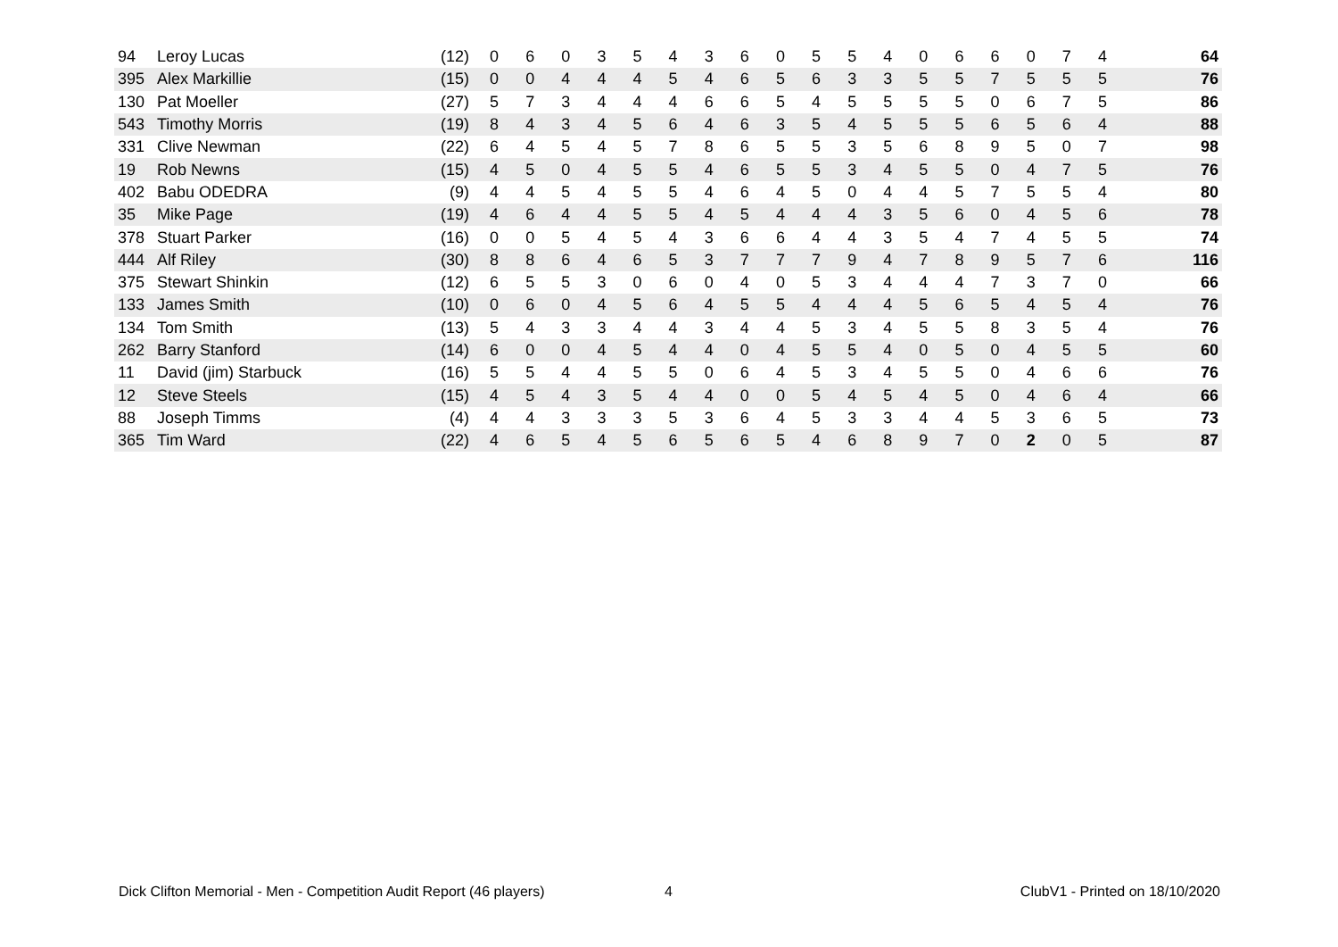| 94 | Leroy Lucas | (12) | 0 | 6 | 0 | 3 | 5 | 4 | 3 | 6 | 0 | 5 | 5 | 4 | 0 | 6 | 6 | 0 | 7 | 4 | 64 |
| 395 | Alex Markillie | (15) | 0 | 0 | 4 | 4 | 4 | 5 | 4 | 6 | 5 | 6 | 3 | 3 | 5 | 5 | 7 | 5 | 5 | 5 | 76 |
| 130 | Pat Moeller | (27) | 5 | 7 | 3 | 4 | 4 | 4 | 6 | 6 | 5 | 4 | 5 | 5 | 5 | 5 | 0 | 6 | 7 | 5 | 86 |
| 543 | Timothy Morris | (19) | 8 | 4 | 3 | 4 | 5 | 6 | 4 | 6 | 3 | 5 | 4 | 5 | 5 | 5 | 6 | 5 | 6 | 4 | 88 |
| 331 | Clive Newman | (22) | 6 | 4 | 5 | 4 | 5 | 7 | 8 | 6 | 5 | 5 | 3 | 5 | 6 | 8 | 9 | 5 | 0 | 7 | 98 |
| 19 | Rob Newns | (15) | 4 | 5 | 0 | 4 | 5 | 5 | 4 | 6 | 5 | 5 | 3 | 4 | 5 | 5 | 0 | 4 | 7 | 5 | 76 |
| 402 | Babu ODEDRA | (9) | 4 | 4 | 5 | 4 | 5 | 5 | 4 | 6 | 4 | 5 | 0 | 4 | 4 | 5 | 7 | 5 | 5 | 4 | 80 |
| 35 | Mike Page | (19) | 4 | 6 | 4 | 4 | 5 | 5 | 4 | 5 | 4 | 4 | 4 | 3 | 5 | 6 | 0 | 4 | 5 | 6 | 78 |
| 378 | Stuart Parker | (16) | 0 | 0 | 5 | 4 | 5 | 4 | 3 | 6 | 6 | 4 | 4 | 3 | 5 | 4 | 7 | 4 | 5 | 5 | 74 |
| 444 | Alf Riley | (30) | 8 | 8 | 6 | 4 | 6 | 5 | 3 | 7 | 7 | 7 | 9 | 4 | 7 | 8 | 9 | 5 | 7 | 6 | 116 |
| 375 | Stewart Shinkin | (12) | 6 | 5 | 5 | 3 | 0 | 6 | 0 | 4 | 0 | 5 | 3 | 4 | 4 | 4 | 7 | 3 | 7 | 0 | 66 |
| 133 | James Smith | (10) | 0 | 6 | 0 | 4 | 5 | 6 | 4 | 5 | 5 | 4 | 4 | 4 | 5 | 6 | 5 | 4 | 5 | 4 | 76 |
| 134 | Tom Smith | (13) | 5 | 4 | 3 | 3 | 4 | 4 | 3 | 4 | 4 | 5 | 3 | 4 | 5 | 5 | 8 | 3 | 5 | 4 | 76 |
| 262 | Barry Stanford | (14) | 6 | 0 | 0 | 4 | 5 | 4 | 4 | 0 | 4 | 5 | 5 | 4 | 0 | 5 | 0 | 4 | 5 | 5 | 60 |
| 11 | David (jim) Starbuck | (16) | 5 | 5 | 4 | 4 | 5 | 5 | 0 | 6 | 4 | 5 | 3 | 4 | 5 | 5 | 0 | 4 | 6 | 6 | 76 |
| 12 | Steve Steels | (15) | 4 | 5 | 4 | 3 | 5 | 4 | 4 | 0 | 0 | 5 | 4 | 5 | 4 | 5 | 0 | 4 | 6 | 4 | 66 |
| 88 | Joseph Timms | (4) | 4 | 4 | 3 | 3 | 3 | 5 | 3 | 6 | 4 | 5 | 3 | 3 | 4 | 4 | 5 | 3 | 6 | 5 | 73 |
| 365 | Tim Ward | (22) | 4 | 6 | 5 | 4 | 5 | 6 | 5 | 6 | 5 | 4 | 6 | 8 | 9 | 7 | 0 | 2 | 0 | 5 | 87 |
Dick Clifton Memorial - Men - Competition Audit Report (46 players)
4 ClubV1 - Printed on 18/10/2020